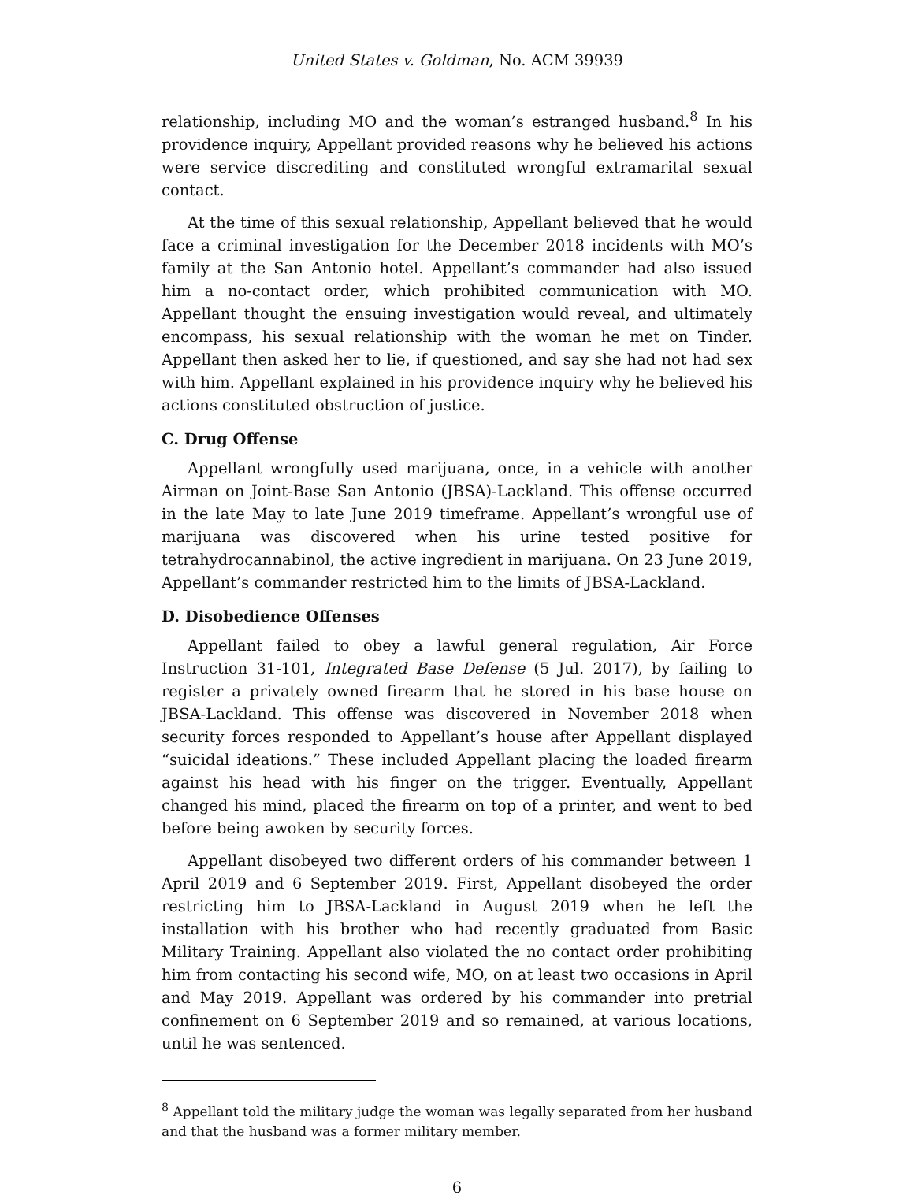United States v. Goldman, No. ACM 39939
relationship, including MO and the woman’s estranged husband.<sup>8</sup> In his providence inquiry, Appellant provided reasons why he believed his actions were service discrediting and constituted wrongful extramarital sexual contact.
At the time of this sexual relationship, Appellant believed that he would face a criminal investigation for the December 2018 incidents with MO’s family at the San Antonio hotel. Appellant’s commander had also issued him a no-contact order, which prohibited communication with MO. Appellant thought the ensuing investigation would reveal, and ultimately encompass, his sexual relationship with the woman he met on Tinder. Appellant then asked her to lie, if questioned, and say she had not had sex with him. Appellant explained in his providence inquiry why he believed his actions constituted obstruction of justice.
C. Drug Offense
Appellant wrongfully used marijuana, once, in a vehicle with another Airman on Joint-Base San Antonio (JBSA)-Lackland. This offense occurred in the late May to late June 2019 timeframe. Appellant’s wrongful use of marijuana was discovered when his urine tested positive for tetrahydrocannabinol, the active ingredient in marijuana. On 23 June 2019, Appellant’s commander restricted him to the limits of JBSA-Lackland.
D. Disobedience Offenses
Appellant failed to obey a lawful general regulation, Air Force Instruction 31-101, Integrated Base Defense (5 Jul. 2017), by failing to register a privately owned firearm that he stored in his base house on JBSA-Lackland. This offense was discovered in November 2018 when security forces responded to Appellant’s house after Appellant displayed “suicidal ideations.” These included Appellant placing the loaded firearm against his head with his finger on the trigger. Eventually, Appellant changed his mind, placed the firearm on top of a printer, and went to bed before being awoken by security forces.
Appellant disobeyed two different orders of his commander between 1 April 2019 and 6 September 2019. First, Appellant disobeyed the order restricting him to JBSA-Lackland in August 2019 when he left the installation with his brother who had recently graduated from Basic Military Training. Appellant also violated the no contact order prohibiting him from contacting his second wife, MO, on at least two occasions in April and May 2019. Appellant was ordered by his commander into pretrial confinement on 6 September 2019 and so remained, at various locations, until he was sentenced.
<sup>8</sup> Appellant told the military judge the woman was legally separated from her husband and that the husband was a former military member.
6